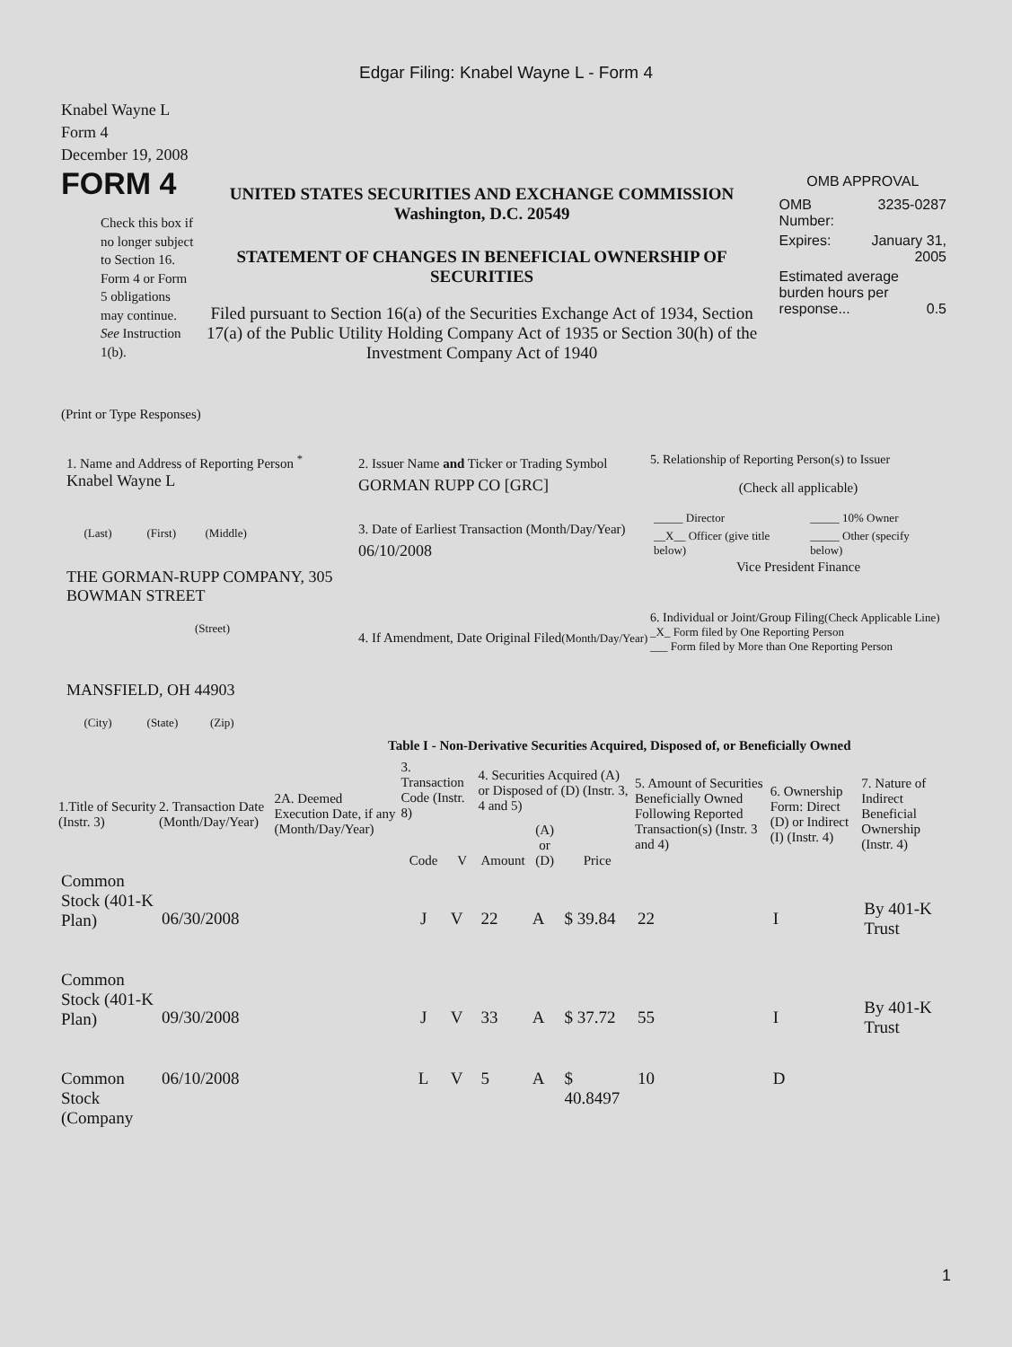Edgar Filing: Knabel Wayne L - Form 4
Knabel Wayne L
Form 4
December 19, 2008
FORM 4
Check this box if no longer subject to Section 16. Form 4 or Form 5 obligations may continue. See Instruction 1(b).
UNITED STATES SECURITIES AND EXCHANGE COMMISSION
Washington, D.C. 20549
STATEMENT OF CHANGES IN BENEFICIAL OWNERSHIP OF SECURITIES
Filed pursuant to Section 16(a) of the Securities Exchange Act of 1934, Section 17(a) of the Public Utility Holding Company Act of 1935 or Section 30(h) of the Investment Company Act of 1940
OMB APPROVAL
| OMB Number: | 3235-0287 |
| Expires: | January 31, 2005 |
| Estimated average burden hours per response... 0.5 | |
(Print or Type Responses)
1. Name and Address of Reporting Person <sup>*</sup>
Knabel Wayne L
(Last) (First) (Middle)
THE GORMAN-RUPP COMPANY, 305 BOWMAN STREET
(Street)
MANSFIELD, OH 44903
(City) (State) (Zip)
2. Issuer Name and Ticker or Trading Symbol
GORMAN RUPP CO [GRC]
3. Date of Earliest Transaction (Month/Day/Year)
06/10/2008
4. If Amendment, Date Original Filed(Month/Day/Year)
5. Relationship of Reporting Person(s) to Issuer
(Check all applicable)
| _____ Director | _____ 10% Owner |
| __X__ Officer (give title below) | _____ Other (specify below) |
Vice President Finance
6. Individual or Joint/Group Filing(Check Applicable Line)
_X_ Form filed by One Reporting Person
___ Form filed by More than One Reporting Person
Table I - Non-Derivative Securities Acquired, Disposed of, or Beneficially Owned
| 1.Title of Security (Instr. 3) | 2. Transaction Date (Month/Day/Year) | 2A. Deemed Execution Date, if any (Month/Day/Year) | 3. Transaction Code (Instr. 8) | | 4. Securities Acquired (A) or Disposed of (D) (Instr. 3, 4 and 5) | | | 5. Amount of Securities Beneficially Owned Following Reported Transaction(s) (Instr. 3 and 4) | 6. Ownership Form: Direct (D) or Indirect (I) (Instr. 4) | 7. Nature of Indirect Beneficial Ownership (Instr. 4) |
| --- | --- | --- | --- | --- | --- | --- | --- | --- | --- | --- |
| | | | Code | V | Amount | (A) or (D) | Price | | | |
| Common Stock (401-K Plan) | 06/30/2008 | | J | V | 22 | A | $ 39.84 | 22 | I | By 401-K Trust |
| Common Stock (401-K Plan) | 09/30/2008 | | J | V | 33 | A | $ 37.72 | 55 | I | By 401-K Trust |
| Common Stock (Company | 06/10/2008 | | L | V | 5 | A | $ 40.8497 | 10 | D | |
1